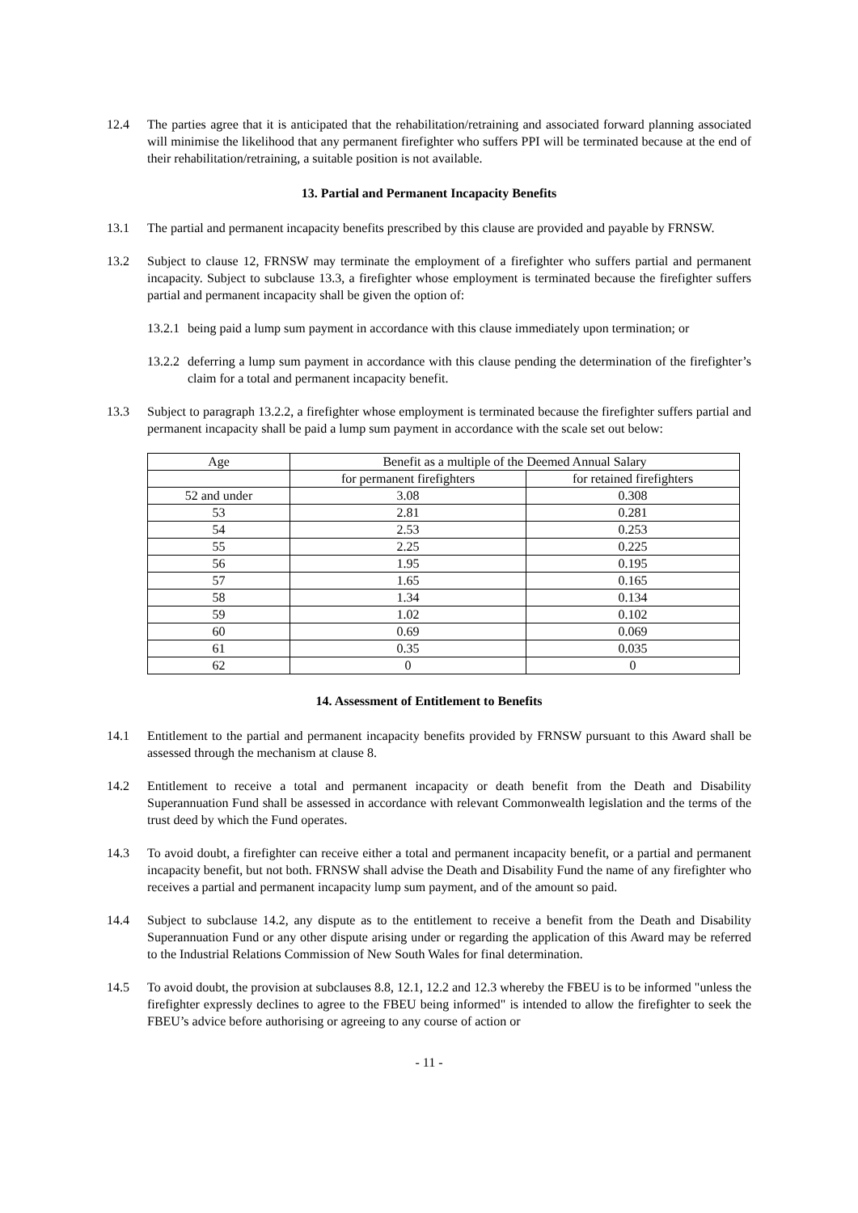12.4 The parties agree that it is anticipated that the rehabilitation/retraining and associated forward planning associated will minimise the likelihood that any permanent firefighter who suffers PPI will be terminated because at the end of their rehabilitation/retraining, a suitable position is not available.
13. Partial and Permanent Incapacity Benefits
13.1 The partial and permanent incapacity benefits prescribed by this clause are provided and payable by FRNSW.
13.2 Subject to clause 12, FRNSW may terminate the employment of a firefighter who suffers partial and permanent incapacity. Subject to subclause 13.3, a firefighter whose employment is terminated because the firefighter suffers partial and permanent incapacity shall be given the option of:
13.2.1
being paid a lump sum payment in accordance with this clause immediately upon termination; or
13.2.2
deferring a lump sum payment in accordance with this clause pending the determination of the firefighter’s claim for a total and permanent incapacity benefit.
13.3 Subject to paragraph 13.2.2, a firefighter whose employment is terminated because the firefighter suffers partial and permanent incapacity shall be paid a lump sum payment in accordance with the scale set out below:
| Age | Benefit as a multiple of the Deemed Annual Salary | |
| | for permanent firefighters | for retained firefighters |
| 52 and under | 3.08 | 0.308 |
| 53 | 2.81 | 0.281 |
| 54 | 2.53 | 0.253 |
| 55 | 2.25 | 0.225 |
| 56 | 1.95 | 0.195 |
| 57 | 1.65 | 0.165 |
| 58 | 1.34 | 0.134 |
| 59 | 1.02 | 0.102 |
| 60 | 0.69 | 0.069 |
| 61 | 0.35 | 0.035 |
| 62 | 0 | 0 |
14. Assessment of Entitlement to Benefits
14.1 Entitlement to the partial and permanent incapacity benefits provided by FRNSW pursuant to this Award shall be assessed through the mechanism at clause 8.
14.2 Entitlement to receive a total and permanent incapacity or death benefit from the Death and Disability Superannuation Fund shall be assessed in accordance with relevant Commonwealth legislation and the terms of the trust deed by which the Fund operates.
14.3 To avoid doubt, a firefighter can receive either a total and permanent incapacity benefit, or a partial and permanent incapacity benefit, but not both. FRNSW shall advise the Death and Disability Fund the name of any firefighter who receives a partial and permanent incapacity lump sum payment, and of the amount so paid.
14.4 Subject to subclause 14.2, any dispute as to the entitlement to receive a benefit from the Death and Disability Superannuation Fund or any other dispute arising under or regarding the application of this Award may be referred to the Industrial Relations Commission of New South Wales for final determination.
14.5 To avoid doubt, the provision at subclauses 8.8, 12.1, 12.2 and 12.3 whereby the FBEU is to be informed "unless the firefighter expressly declines to agree to the FBEU being informed" is intended to allow the firefighter to seek the FBEU’s advice before authorising or agreeing to any course of action or
- 11 -